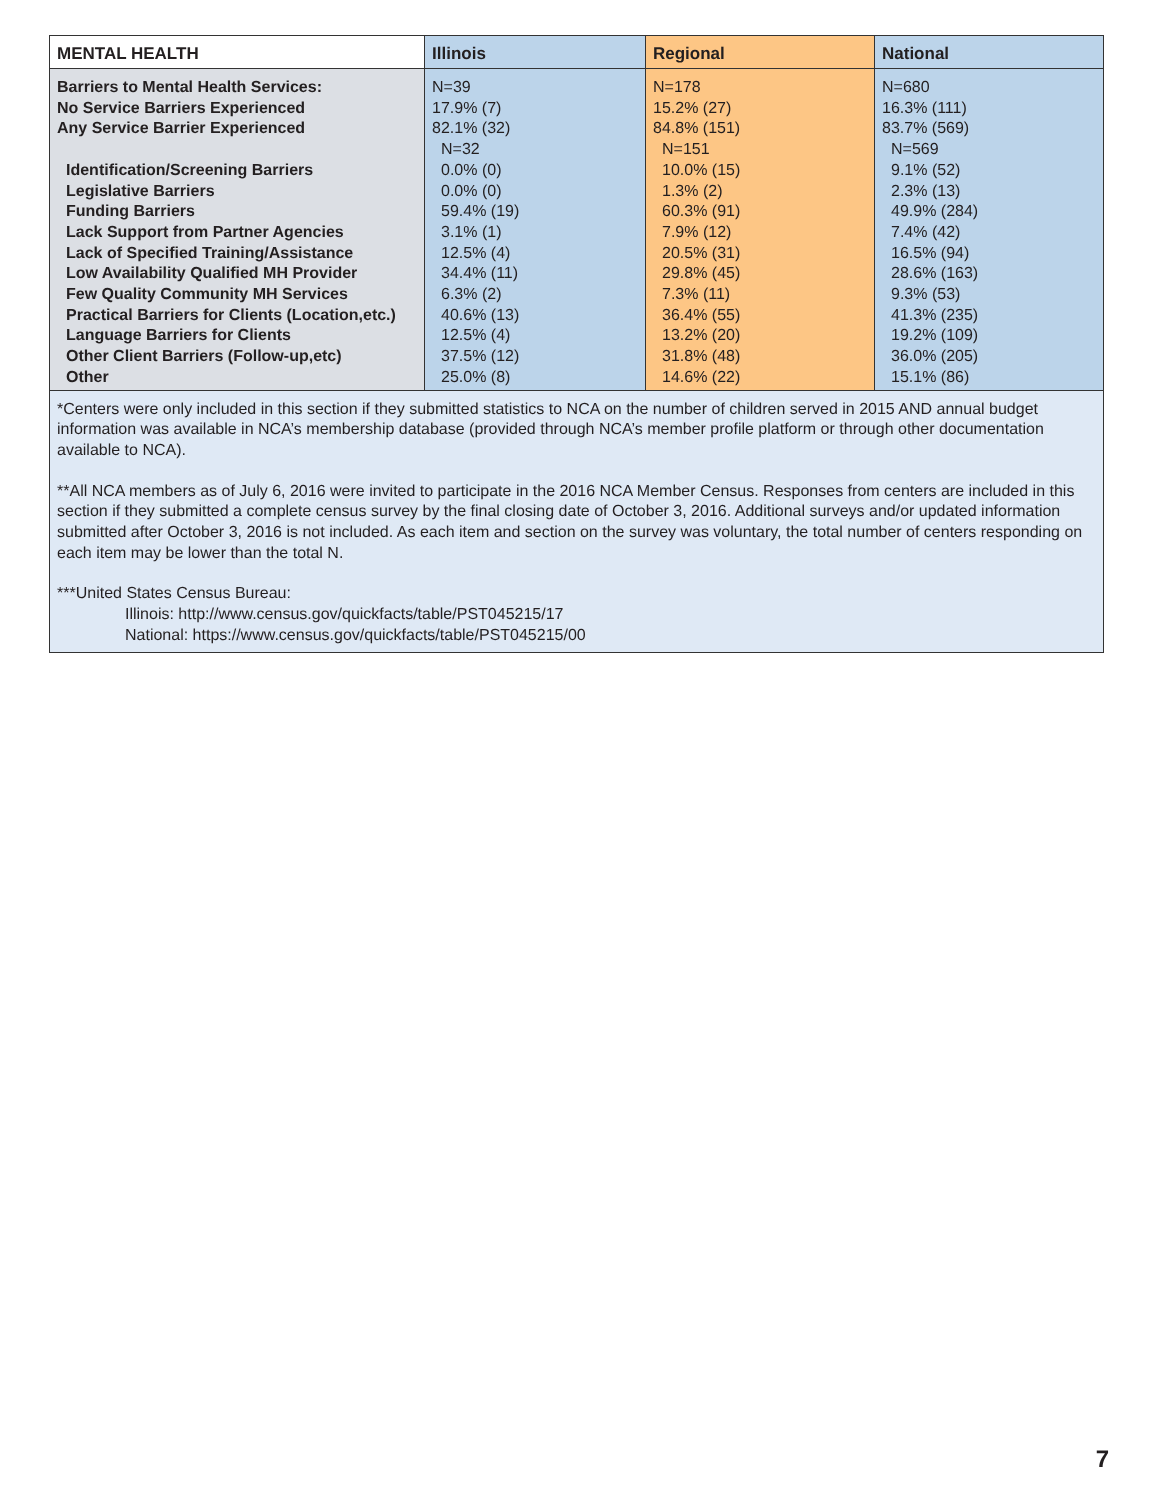| MENTAL HEALTH | Illinois | Regional | National |
| --- | --- | --- | --- |
| Barriers to Mental Health Services: No Service Barriers Experienced Any Service Barrier Experienced Identification/Screening Barriers Legislative Barriers Funding Barriers Lack Support from Partner Agencies Lack of Specified Training/Assistance Low Availability Qualified MH Provider Few Quality Community MH Services Practical Barriers for Clients (Location,etc.) Language Barriers for Clients Other Client Barriers (Follow-up,etc) Other | N=39 17.9% (7) 82.1% (32) N=32 0.0% (0) 0.0% (0) 59.4% (19) 3.1% (1) 12.5% (4) 34.4% (11) 6.3% (2) 40.6% (13) 12.5% (4) 37.5% (12) 25.0% (8) | N=178 15.2% (27) 84.8% (151) N=151 10.0% (15) 1.3% (2) 60.3% (91) 7.9% (12) 20.5% (31) 29.8% (45) 7.3% (11) 36.4% (55) 13.2% (20) 31.8% (48) 14.6% (22) | N=680 16.3% (111) 83.7% (569) N=569 9.1% (52) 2.3% (13) 49.9% (284) 7.4% (42) 16.5% (94) 28.6% (163) 9.3% (53) 41.3% (235) 19.2% (109) 36.0% (205) 15.1% (86) |
| *Centers were only included in this section if they submitted statistics to NCA on the number of children served in 2015 AND annual budget information was available in NCA’s membership database (provided through NCA’s member profile platform or through other documentation available to NCA). **All NCA members as of July 6, 2016 were invited to participate in the 2016 NCA Member Census. Responses from centers are included in this section if they submitted a complete census survey by the final closing date of October 3, 2016. Additional surveys and/or updated information submitted after October 3, 2016 is not included. As each item and section on the survey was voluntary, the total number of centers responding on each item may be lower than the total N. ***United States Census Bureau: Illinois: http://www.census.gov/quickfacts/table/PST045215/17 National: https://www.census.gov/quickfacts/table/PST045215/00 | | | |
7